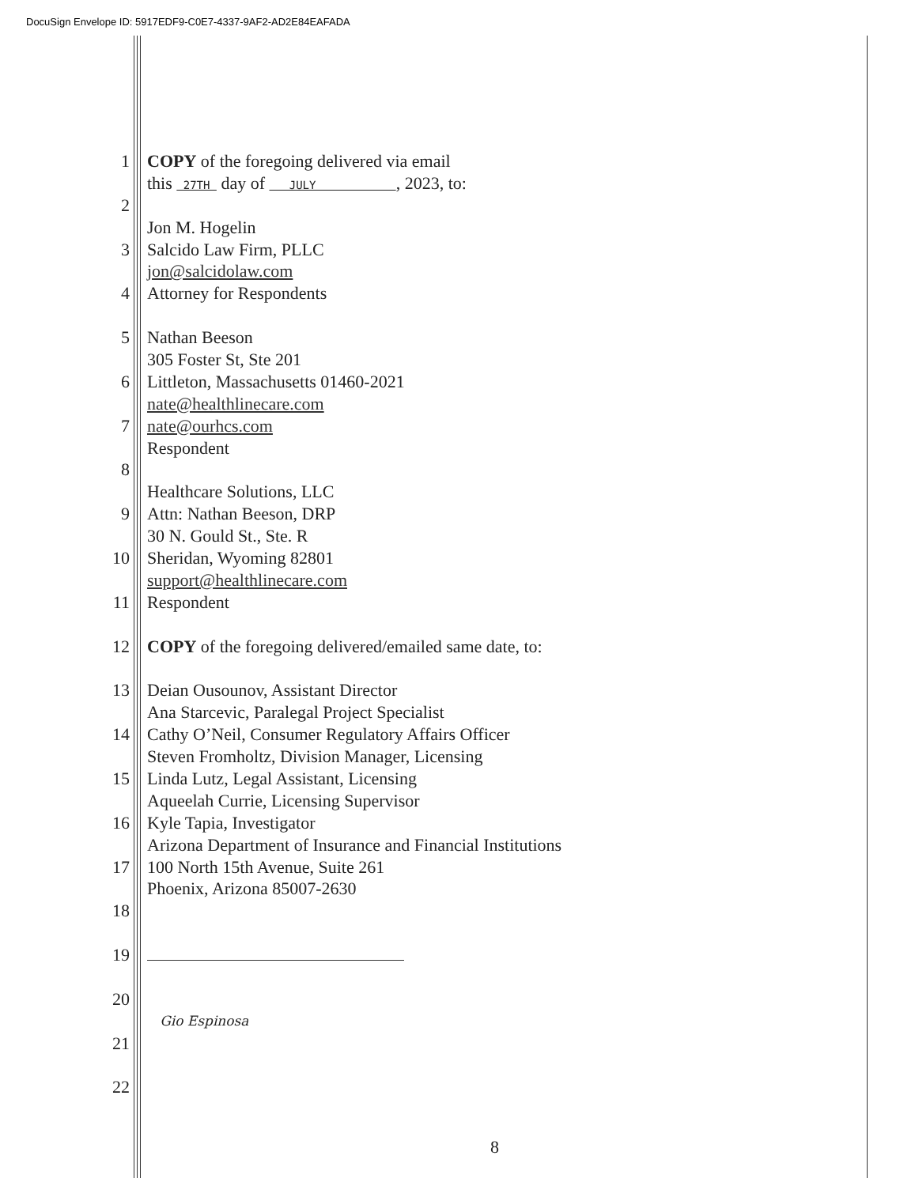DocuSign Envelope ID: 5917EDF9-C0E7-4337-9AF2-AD2E84EAFADA
1 COPY of the foregoing delivered via email
this 27TH day of JULY , 2023, to:
2
Jon M. Hogelin
3 Salcido Law Firm, PLLC
jon@salcidolaw.com
4 Attorney for Respondents
5 Nathan Beeson
305 Foster St, Ste 201
6 Littleton, Massachusetts 01460-2021
nate@healthlinecare.com
7 nate@ourhcs.com
Respondent
8
Healthcare Solutions, LLC
9 Attn: Nathan Beeson, DRP
30 N. Gould St., Ste. R
10 Sheridan, Wyoming 82801
support@healthlinecare.com
11 Respondent
12 COPY of the foregoing delivered/emailed same date, to:
13 Deian Ousounov, Assistant Director
Ana Starcevic, Paralegal Project Specialist
14 Cathy O’Neil, Consumer Regulatory Affairs Officer
Steven Fromholtz, Division Manager, Licensing
15 Linda Lutz, Legal Assistant, Licensing
Aqueelah Currie, Licensing Supervisor
16 Kyle Tapia, Investigator
Arizona Department of Insurance and Financial Institutions
17 100 North 15th Avenue, Suite 261
Phoenix, Arizona 85007-2630
18
19
20
Gio Espinosa
21
22
8